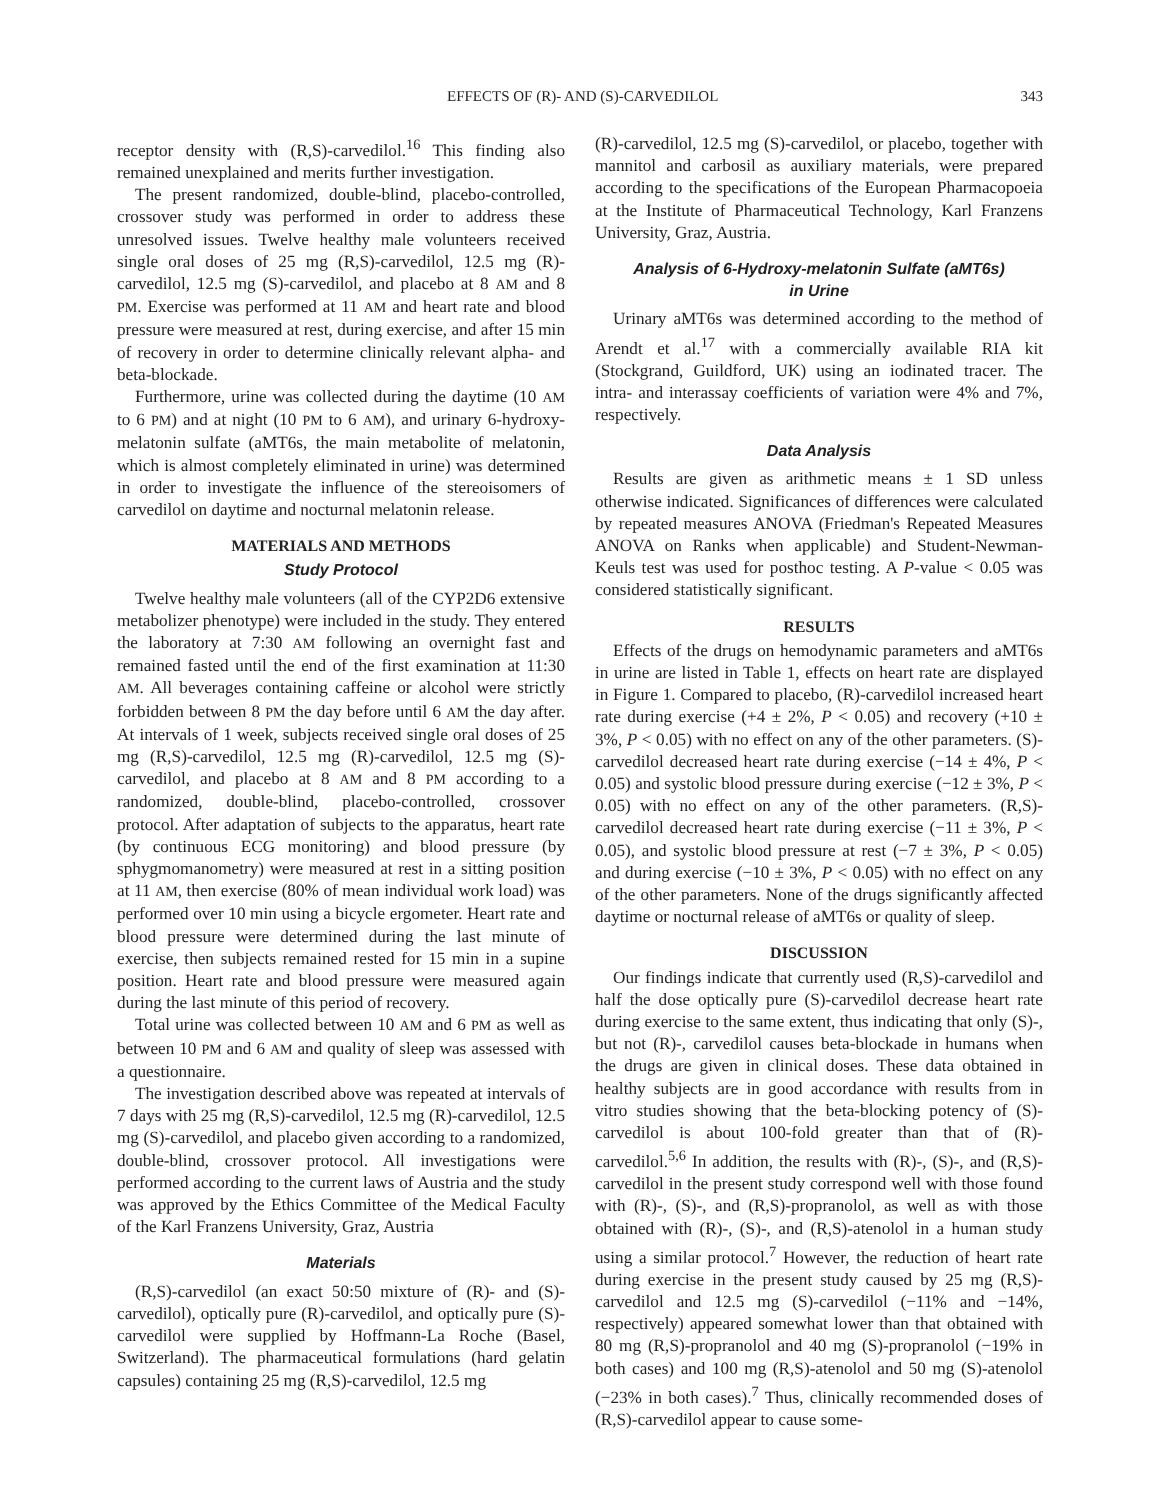EFFECTS OF (R)- AND (S)-CARVEDILOL 343
receptor density with (R,S)-carvedilol.<sup>16</sup> This finding also remained unexplained and merits further investigation.
The present randomized, double-blind, placebo-controlled, crossover study was performed in order to address these unresolved issues. Twelve healthy male volunteers received single oral doses of 25 mg (R,S)-carvedilol, 12.5 mg (R)-carvedilol, 12.5 mg (S)-carvedilol, and placebo at 8 AM and 8 PM. Exercise was performed at 11 AM and heart rate and blood pressure were measured at rest, during exercise, and after 15 min of recovery in order to determine clinically relevant alpha- and beta-blockade.
Furthermore, urine was collected during the daytime (10 AM to 6 PM) and at night (10 PM to 6 AM), and urinary 6-hydroxy-melatonin sulfate (aMT6s, the main metabolite of melatonin, which is almost completely eliminated in urine) was determined in order to investigate the influence of the stereoisomers of carvedilol on daytime and nocturnal melatonin release.
MATERIALS AND METHODS
Study Protocol
Twelve healthy male volunteers (all of the CYP2D6 extensive metabolizer phenotype) were included in the study. They entered the laboratory at 7:30 AM following an overnight fast and remained fasted until the end of the first examination at 11:30 AM. All beverages containing caffeine or alcohol were strictly forbidden between 8 PM the day before until 6 AM the day after. At intervals of 1 week, subjects received single oral doses of 25 mg (R,S)-carvedilol, 12.5 mg (R)-carvedilol, 12.5 mg (S)-carvedilol, and placebo at 8 AM and 8 PM according to a randomized, double-blind, placebo-controlled, crossover protocol. After adaptation of subjects to the apparatus, heart rate (by continuous ECG monitoring) and blood pressure (by sphygmomanometry) were measured at rest in a sitting position at 11 AM, then exercise (80% of mean individual work load) was performed over 10 min using a bicycle ergometer. Heart rate and blood pressure were determined during the last minute of exercise, then subjects remained rested for 15 min in a supine position. Heart rate and blood pressure were measured again during the last minute of this period of recovery.
Total urine was collected between 10 AM and 6 PM as well as between 10 PM and 6 AM and quality of sleep was assessed with a questionnaire.
The investigation described above was repeated at intervals of 7 days with 25 mg (R,S)-carvedilol, 12.5 mg (R)-carvedilol, 12.5 mg (S)-carvedilol, and placebo given according to a randomized, double-blind, crossover protocol. All investigations were performed according to the current laws of Austria and the study was approved by the Ethics Committee of the Medical Faculty of the Karl Franzens University, Graz, Austria
Materials
(R,S)-carvedilol (an exact 50:50 mixture of (R)- and (S)-carvedilol), optically pure (R)-carvedilol, and optically pure (S)-carvedilol were supplied by Hoffmann-La Roche (Basel, Switzerland). The pharmaceutical formulations (hard gelatin capsules) containing 25 mg (R,S)-carvedilol, 12.5 mg
(R)-carvedilol, 12.5 mg (S)-carvedilol, or placebo, together with mannitol and carbosil as auxiliary materials, were prepared according to the specifications of the European Pharmacopoeia at the Institute of Pharmaceutical Technology, Karl Franzens University, Graz, Austria.
Analysis of 6-Hydroxy-melatonin Sulfate (aMT6s)
in Urine
Urinary aMT6s was determined according to the method of Arendt et al.<sup>17</sup> with a commercially available RIA kit (Stockgrand, Guildford, UK) using an iodinated tracer. The intra- and interassay coefficients of variation were 4% and 7%, respectively.
Data Analysis
Results are given as arithmetic means ± 1 SD unless otherwise indicated. Significances of differences were calculated by repeated measures ANOVA (Friedman's Repeated Measures ANOVA on Ranks when applicable) and Student-Newman-Keuls test was used for posthoc testing. A P-value < 0.05 was considered statistically significant.
RESULTS
Effects of the drugs on hemodynamic parameters and aMT6s in urine are listed in Table 1, effects on heart rate are displayed in Figure 1. Compared to placebo, (R)-carvedilol increased heart rate during exercise (+4 ± 2%, P < 0.05) and recovery (+10 ± 3%, P < 0.05) with no effect on any of the other parameters. (S)-carvedilol decreased heart rate during exercise (−14 ± 4%, P < 0.05) and systolic blood pressure during exercise (−12 ± 3%, P < 0.05) with no effect on any of the other parameters. (R,S)-carvedilol decreased heart rate during exercise (−11 ± 3%, P < 0.05), and systolic blood pressure at rest (−7 ± 3%, P < 0.05) and during exercise (−10 ± 3%, P < 0.05) with no effect on any of the other parameters. None of the drugs significantly affected daytime or nocturnal release of aMT6s or quality of sleep.
DISCUSSION
Our findings indicate that currently used (R,S)-carvedilol and half the dose optically pure (S)-carvedilol decrease heart rate during exercise to the same extent, thus indicating that only (S)-, but not (R)-, carvedilol causes beta-blockade in humans when the drugs are given in clinical doses. These data obtained in healthy subjects are in good accordance with results from in vitro studies showing that the beta-blocking potency of (S)-carvedilol is about 100-fold greater than that of (R)-carvedilol.<sup>5,6</sup> In addition, the results with (R)-, (S)-, and (R,S)-carvedilol in the present study correspond well with those found with (R)-, (S)-, and (R,S)-propranolol, as well as with those obtained with (R)-, (S)-, and (R,S)-atenolol in a human study using a similar protocol.<sup>7</sup> However, the reduction of heart rate during exercise in the present study caused by 25 mg (R,S)-carvedilol and 12.5 mg (S)-carvedilol (−11% and −14%, respectively) appeared somewhat lower than that obtained with 80 mg (R,S)-propranolol and 40 mg (S)-propranolol (−19% in both cases) and 100 mg (R,S)-atenolol and 50 mg (S)-atenolol (−23% in both cases).<sup>7</sup> Thus, clinically recommended doses of (R,S)-carvedilol appear to cause some-